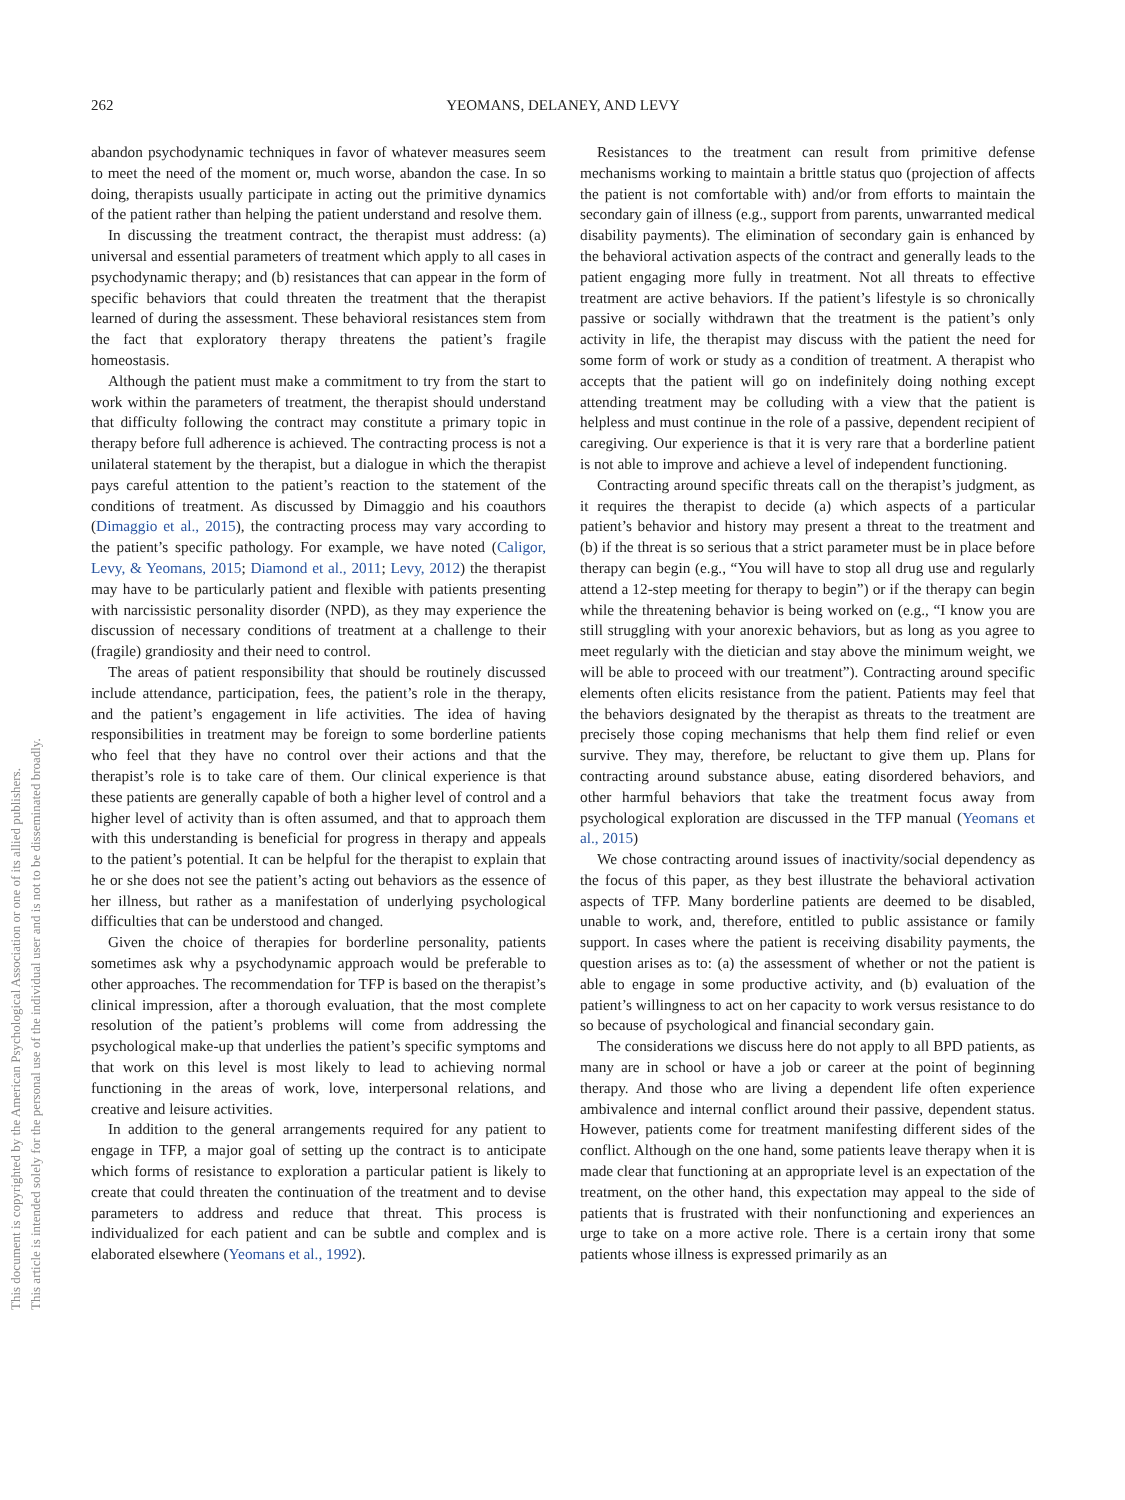262 YEOMANS, DELANEY, AND LEVY
This document is copyrighted by the American Psychological Association or one of its allied publishers.
This article is intended solely for the personal use of the individual user and is not to be disseminated broadly.
abandon psychodynamic techniques in favor of whatever measures seem to meet the need of the moment or, much worse, abandon the case. In so doing, therapists usually participate in acting out the primitive dynamics of the patient rather than helping the patient understand and resolve them.
In discussing the treatment contract, the therapist must address: (a) universal and essential parameters of treatment which apply to all cases in psychodynamic therapy; and (b) resistances that can appear in the form of specific behaviors that could threaten the treatment that the therapist learned of during the assessment. These behavioral resistances stem from the fact that exploratory therapy threatens the patient’s fragile homeostasis.
Although the patient must make a commitment to try from the start to work within the parameters of treatment, the therapist should understand that difficulty following the contract may constitute a primary topic in therapy before full adherence is achieved. The contracting process is not a unilateral statement by the therapist, but a dialogue in which the therapist pays careful attention to the patient’s reaction to the statement of the conditions of treatment. As discussed by Dimaggio and his coauthors (Dimaggio et al., 2015), the contracting process may vary according to the patient’s specific pathology. For example, we have noted (Caligor, Levy, & Yeomans, 2015; Diamond et al., 2011; Levy, 2012) the therapist may have to be particularly patient and flexible with patients presenting with narcissistic personality disorder (NPD), as they may experience the discussion of necessary conditions of treatment at a challenge to their (fragile) grandiosity and their need to control.
The areas of patient responsibility that should be routinely discussed include attendance, participation, fees, the patient’s role in the therapy, and the patient’s engagement in life activities. The idea of having responsibilities in treatment may be foreign to some borderline patients who feel that they have no control over their actions and that the therapist’s role is to take care of them. Our clinical experience is that these patients are generally capable of both a higher level of control and a higher level of activity than is often assumed, and that to approach them with this understanding is beneficial for progress in therapy and appeals to the patient’s potential. It can be helpful for the therapist to explain that he or she does not see the patient’s acting out behaviors as the essence of her illness, but rather as a manifestation of underlying psychological difficulties that can be understood and changed.
Given the choice of therapies for borderline personality, patients sometimes ask why a psychodynamic approach would be preferable to other approaches. The recommendation for TFP is based on the therapist’s clinical impression, after a thorough evaluation, that the most complete resolution of the patient’s problems will come from addressing the psychological make-up that underlies the patient’s specific symptoms and that work on this level is most likely to lead to achieving normal functioning in the areas of work, love, interpersonal relations, and creative and leisure activities.
In addition to the general arrangements required for any patient to engage in TFP, a major goal of setting up the contract is to anticipate which forms of resistance to exploration a particular patient is likely to create that could threaten the continuation of the treatment and to devise parameters to address and reduce that threat. This process is individualized for each patient and can be subtle and complex and is elaborated elsewhere (Yeomans et al., 1992).
Resistances to the treatment can result from primitive defense mechanisms working to maintain a brittle status quo (projection of affects the patient is not comfortable with) and/or from efforts to maintain the secondary gain of illness (e.g., support from parents, unwarranted medical disability payments). The elimination of secondary gain is enhanced by the behavioral activation aspects of the contract and generally leads to the patient engaging more fully in treatment. Not all threats to effective treatment are active behaviors. If the patient’s lifestyle is so chronically passive or socially withdrawn that the treatment is the patient’s only activity in life, the therapist may discuss with the patient the need for some form of work or study as a condition of treatment. A therapist who accepts that the patient will go on indefinitely doing nothing except attending treatment may be colluding with a view that the patient is helpless and must continue in the role of a passive, dependent recipient of caregiving. Our experience is that it is very rare that a borderline patient is not able to improve and achieve a level of independent functioning.
Contracting around specific threats call on the therapist’s judgment, as it requires the therapist to decide (a) which aspects of a particular patient’s behavior and history may present a threat to the treatment and (b) if the threat is so serious that a strict parameter must be in place before therapy can begin (e.g., “You will have to stop all drug use and regularly attend a 12-step meeting for therapy to begin”) or if the therapy can begin while the threatening behavior is being worked on (e.g., “I know you are still struggling with your anorexic behaviors, but as long as you agree to meet regularly with the dietician and stay above the minimum weight, we will be able to proceed with our treatment”). Contracting around specific elements often elicits resistance from the patient. Patients may feel that the behaviors designated by the therapist as threats to the treatment are precisely those coping mechanisms that help them find relief or even survive. They may, therefore, be reluctant to give them up. Plans for contracting around substance abuse, eating disordered behaviors, and other harmful behaviors that take the treatment focus away from psychological exploration are discussed in the TFP manual (Yeomans et al., 2015)
We chose contracting around issues of inactivity/social dependency as the focus of this paper, as they best illustrate the behavioral activation aspects of TFP. Many borderline patients are deemed to be disabled, unable to work, and, therefore, entitled to public assistance or family support. In cases where the patient is receiving disability payments, the question arises as to: (a) the assessment of whether or not the patient is able to engage in some productive activity, and (b) evaluation of the patient’s willingness to act on her capacity to work versus resistance to do so because of psychological and financial secondary gain.
The considerations we discuss here do not apply to all BPD patients, as many are in school or have a job or career at the point of beginning therapy. And those who are living a dependent life often experience ambivalence and internal conflict around their passive, dependent status. However, patients come for treatment manifesting different sides of the conflict. Although on the one hand, some patients leave therapy when it is made clear that functioning at an appropriate level is an expectation of the treatment, on the other hand, this expectation may appeal to the side of patients that is frustrated with their nonfunctioning and experiences an urge to take on a more active role. There is a certain irony that some patients whose illness is expressed primarily as an